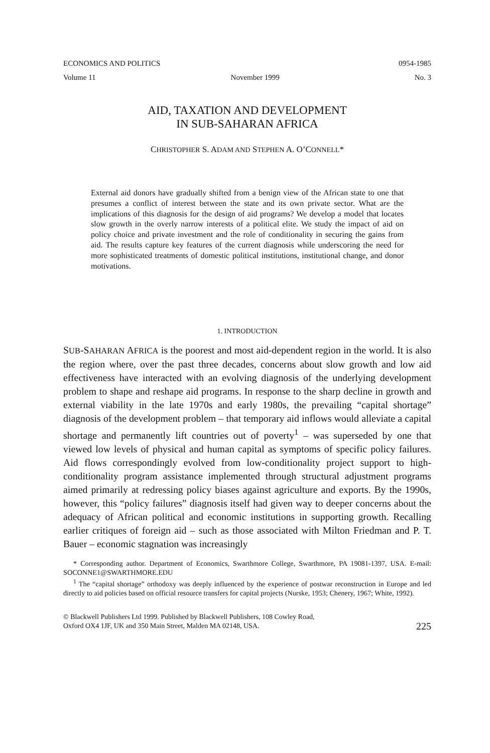ECONOMICS AND POLITICS 0954-1985
Volume 11 November 1999 No. 3
AID, TAXATION AND DEVELOPMENT
IN SUB-SAHARAN AFRICA
CHRISTOPHER S. ADAM AND STEPHEN A. O’CONNELL*
External aid donors have gradually shifted from a benign view of the African state to one that presumes a conflict of interest between the state and its own private sector. What are the implications of this diagnosis for the design of aid programs? We develop a model that locates slow growth in the overly narrow interests of a political elite. We study the impact of aid on policy choice and private investment and the role of conditionality in securing the gains from aid. The results capture key features of the current diagnosis while underscoring the need for more sophisticated treatments of domestic political institutions, institutional change, and donor motivations.
1. INTRODUCTION
SUB-SAHARAN AFRICA is the poorest and most aid-dependent region in the world. It is also the region where, over the past three decades, concerns about slow growth and low aid effectiveness have interacted with an evolving diagnosis of the underlying development problem to shape and reshape aid programs. In response to the sharp decline in growth and external viability in the late 1970s and early 1980s, the prevailing “capital shortage” diagnosis of the development problem – that temporary aid inflows would alleviate a capital shortage and permanently lift countries out of poverty<sup>1</sup> – was superseded by one that viewed low levels of physical and human capital as symptoms of specific policy failures. Aid flows correspondingly evolved from low-conditionality project support to high-conditionality program assistance implemented through structural adjustment programs aimed primarily at redressing policy biases against agriculture and exports. By the 1990s, however, this “policy failures” diagnosis itself had given way to deeper concerns about the adequacy of African political and economic institutions in supporting growth. Recalling earlier critiques of foreign aid – such as those associated with Milton Friedman and P. T. Bauer – economic stagnation was increasingly
* Corresponding author. Department of Economics, Swarthmore College, Swarthmore, PA 19081-1397, USA. E-mail: SOCONNE1@SWARTHMORE.EDU
<sup>1</sup> The “capital shortage” orthodoxy was deeply influenced by the experience of postwar reconstruction in Europe and led directly to aid policies based on official resource transfers for capital projects (Nurske, 1953; Chenery, 1967; White, 1992).
© Blackwell Publishers Ltd 1999. Published by Blackwell Publishers, 108 Cowley Road,
Oxford OX4 1JF, UK and 350 Main Street, Malden MA 02148, USA. 225